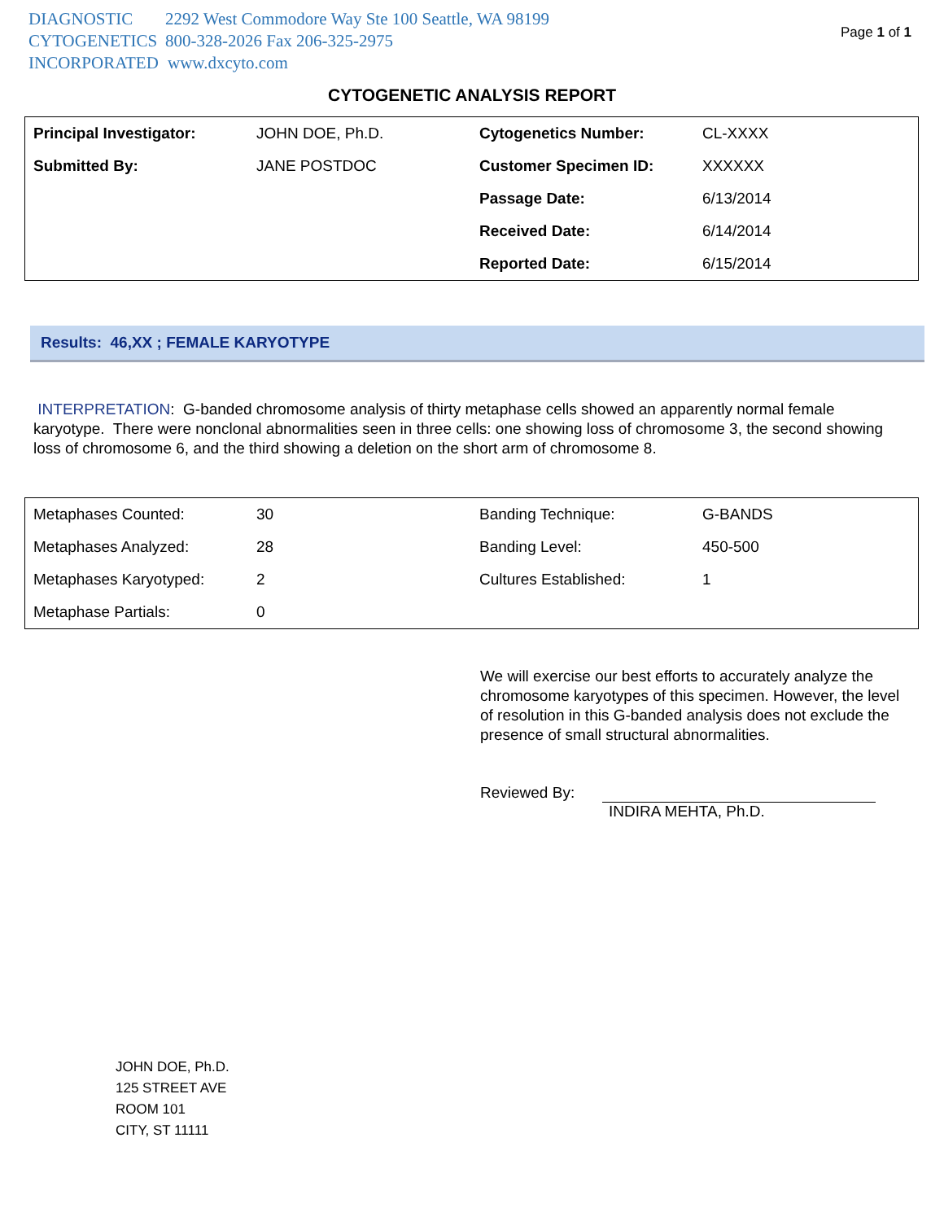DIAGNOSTIC 2292 West Commodore Way Ste 100 Seattle, WA 98199
CYTOGENETICS 800-328-2026 Fax 206-325-2975
INCORPORATED www.dxcyto.com
Page 1 of 1
CYTOGENETIC ANALYSIS REPORT
| Principal Investigator: | JOHN DOE, Ph.D. | Cytogenetics Number: | CL-XXXX |
| Submitted By: | JANE POSTDOC | Customer Specimen ID: | XXXXXX |
| | | Passage Date: | 6/13/2014 |
| | | Received Date: | 6/14/2014 |
| | | Reported Date: | 6/15/2014 |
Results: 46,XX ; FEMALE KARYOTYPE
INTERPRETATION: G-banded chromosome analysis of thirty metaphase cells showed an apparently normal female karyotype. There were nonclonal abnormalities seen in three cells: one showing loss of chromosome 3, the second showing loss of chromosome 6, and the third showing a deletion on the short arm of chromosome 8.
| Metaphases Counted: | 30 | Banding Technique: | G-BANDS |
| Metaphases Analyzed: | 28 | Banding Level: | 450-500 |
| Metaphases Karyotyped: | 2 | Cultures Established: | 1 |
| Metaphase Partials: | 0 | | |
We will exercise our best efforts to accurately analyze the chromosome karyotypes of this specimen. However, the level of resolution in this G-banded analysis does not exclude the presence of small structural abnormalities.
Reviewed By: INDIRA MEHTA, Ph.D.
JOHN DOE, Ph.D.
125 STREET AVE
ROOM 101
CITY, ST 11111